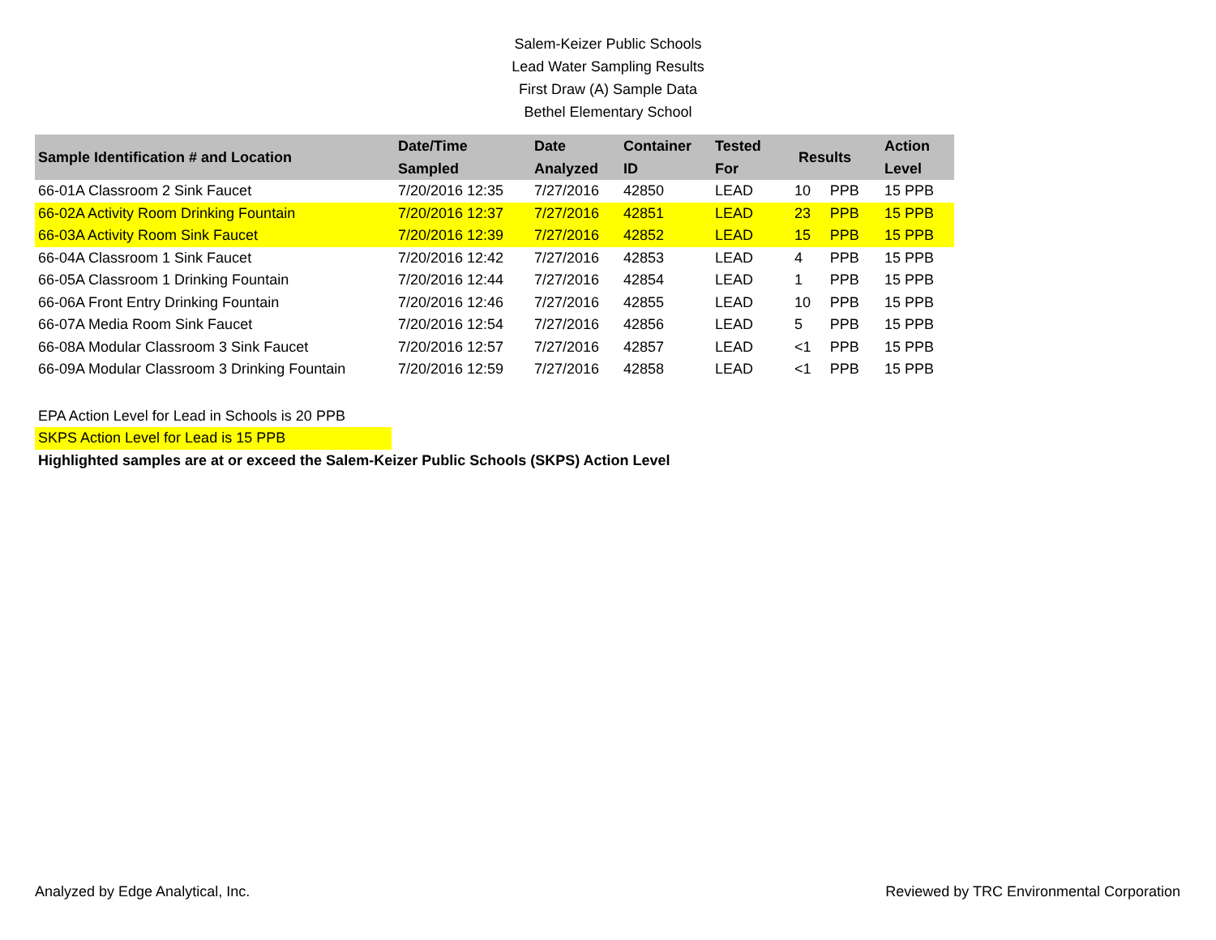Salem-Keizer Public Schools
Lead Water Sampling Results
First Draw (A) Sample Data
Bethel Elementary School
| Sample Identification # and Location | Date/Time Sampled | Date Analyzed | Container ID | Tested For | Results | | Action Level |
| --- | --- | --- | --- | --- | --- | --- | --- |
| 66-01A Classroom 2 Sink Faucet | 7/20/2016 12:35 | 7/27/2016 | 42850 | LEAD | 10 | PPB | 15 PPB |
| 66-02A Activity Room Drinking Fountain | 7/20/2016 12:37 | 7/27/2016 | 42851 | LEAD | 23 | PPB | 15 PPB |
| 66-03A Activity Room Sink Faucet | 7/20/2016 12:39 | 7/27/2016 | 42852 | LEAD | 15 | PPB | 15 PPB |
| 66-04A Classroom 1 Sink Faucet | 7/20/2016 12:42 | 7/27/2016 | 42853 | LEAD | 4 | PPB | 15 PPB |
| 66-05A Classroom 1 Drinking Fountain | 7/20/2016 12:44 | 7/27/2016 | 42854 | LEAD | 1 | PPB | 15 PPB |
| 66-06A Front Entry Drinking Fountain | 7/20/2016 12:46 | 7/27/2016 | 42855 | LEAD | 10 | PPB | 15 PPB |
| 66-07A Media Room Sink Faucet | 7/20/2016 12:54 | 7/27/2016 | 42856 | LEAD | 5 | PPB | 15 PPB |
| 66-08A Modular Classroom 3 Sink Faucet | 7/20/2016 12:57 | 7/27/2016 | 42857 | LEAD | <1 | PPB | 15 PPB |
| 66-09A Modular Classroom 3 Drinking Fountain | 7/20/2016 12:59 | 7/27/2016 | 42858 | LEAD | <1 | PPB | 15 PPB |
EPA Action Level for Lead in Schools is 20 PPB
SKPS Action Level for Lead is 15 PPB
Highlighted samples are at or exceed the Salem-Keizer Public Schools (SKPS) Action Level
Analyzed by Edge Analytical, Inc. Reviewed by TRC Environmental Corporation